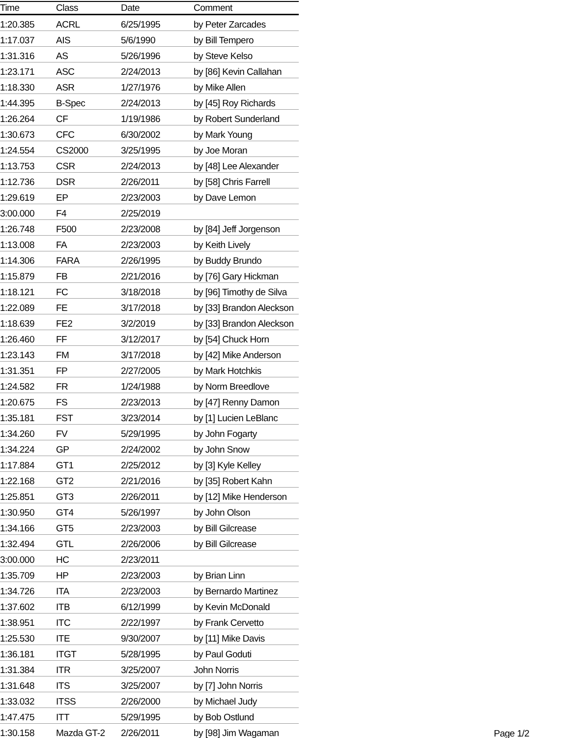| Time | Class | Date | Comment |
| --- | --- | --- | --- |
| 1:20.385 | ACRL | 6/25/1995 | by Peter Zarcades |
| 1:17.037 | AIS | 5/6/1990 | by Bill Tempero |
| 1:31.316 | AS | 5/26/1996 | by Steve Kelso |
| 1:23.171 | ASC | 2/24/2013 | by [86] Kevin Callahan |
| 1:18.330 | ASR | 1/27/1976 | by Mike Allen |
| 1:44.395 | B-Spec | 2/24/2013 | by [45] Roy Richards |
| 1:26.264 | CF | 1/19/1986 | by Robert Sunderland |
| 1:30.673 | CFC | 6/30/2002 | by Mark Young |
| 1:24.554 | CS2000 | 3/25/1995 | by Joe Moran |
| 1:13.753 | CSR | 2/24/2013 | by [48] Lee Alexander |
| 1:12.736 | DSR | 2/26/2011 | by [58] Chris Farrell |
| 1:29.619 | EP | 2/23/2003 | by Dave Lemon |
| 3:00.000 | F4 | 2/25/2019 | |
| 1:26.748 | F500 | 2/23/2008 | by [84] Jeff Jorgenson |
| 1:13.008 | FA | 2/23/2003 | by Keith Lively |
| 1:14.306 | FARA | 2/26/1995 | by Buddy Brundo |
| 1:15.879 | FB | 2/21/2016 | by [76] Gary Hickman |
| 1:18.121 | FC | 3/18/2018 | by [96] Timothy de Silva |
| 1:22.089 | FE | 3/17/2018 | by [33] Brandon Aleckson |
| 1:18.639 | FE2 | 3/2/2019 | by [33] Brandon Aleckson |
| 1:26.460 | FF | 3/12/2017 | by [54] Chuck Horn |
| 1:23.143 | FM | 3/17/2018 | by [42] Mike Anderson |
| 1:31.351 | FP | 2/27/2005 | by Mark Hotchkis |
| 1:24.582 | FR | 1/24/1988 | by Norm Breedlove |
| 1:20.675 | FS | 2/23/2013 | by [47] Renny Damon |
| 1:35.181 | FST | 3/23/2014 | by [1] Lucien LeBlanc |
| 1:34.260 | FV | 5/29/1995 | by John Fogarty |
| 1:34.224 | GP | 2/24/2002 | by John Snow |
| 1:17.884 | GT1 | 2/25/2012 | by [3] Kyle Kelley |
| 1:22.168 | GT2 | 2/21/2016 | by [35] Robert Kahn |
| 1:25.851 | GT3 | 2/26/2011 | by [12] Mike Henderson |
| 1:30.950 | GT4 | 5/26/1997 | by John Olson |
| 1:34.166 | GT5 | 2/23/2003 | by Bill Gilcrease |
| 1:32.494 | GTL | 2/26/2006 | by Bill Gilcrease |
| 3:00.000 | HC | 2/23/2011 | |
| 1:35.709 | HP | 2/23/2003 | by Brian Linn |
| 1:34.726 | ITA | 2/23/2003 | by Bernardo Martinez |
| 1:37.602 | ITB | 6/12/1999 | by Kevin McDonald |
| 1:38.951 | ITC | 2/22/1997 | by Frank Cervetto |
| 1:25.530 | ITE | 9/30/2007 | by [11] Mike Davis |
| 1:36.181 | ITGT | 5/28/1995 | by Paul Goduti |
| 1:31.384 | ITR | 3/25/2007 | John Norris |
| 1:31.648 | ITS | 3/25/2007 | by [7] John Norris |
| 1:33.032 | ITSS | 2/26/2000 | by Michael Judy |
| 1:47.475 | ITT | 5/29/1995 | by Bob Ostlund |
| 1:30.158 | Mazda GT-2 | 2/26/2011 | by [98] Jim Wagaman |
Page 1/2